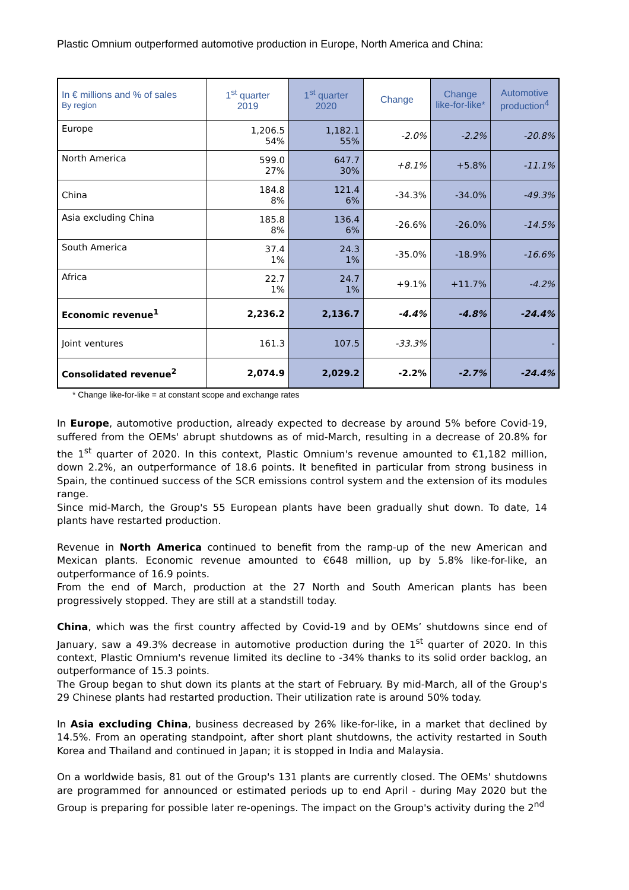Plastic Omnium outperformed automotive production in Europe, North America and China:
| In € millions and % of sales By region | 1<sup>st</sup> quarter 2019 | 1<sup>st</sup> quarter 2020 | Change | Change like-for-like* | Automotive production<sup>4</sup> |
| --- | --- | --- | --- | --- | --- |
| Europe | 1,206.5 54% | 1,182.1 55% | -2.0% | -2.2% | -20.8% |
| North America | 599.0 27% | 647.7 30% | +8.1% | +5.8% | -11.1% |
| China | 184.8 8% | 121.4 6% | -34.3% | -34.0% | -49.3% |
| Asia excluding China | 185.8 8% | 136.4 6% | -26.6% | -26.0% | -14.5% |
| South America | 37.4 1% | 24.3 1% | -35.0% | -18.9% | -16.6% |
| Africa | 22.7 1% | 24.7 1% | +9.1% | +11.7% | -4.2% |
| Economic revenue<sup>1</sup> | 2,236.2 | 2,136.7 | -4.4% | -4.8% | -24.4% |
| Joint ventures | 161.3 | 107.5 | -33.3% | | - |
| Consolidated revenue<sup>2</sup> | 2,074.9 | 2,029.2 | -2.2% | -2.7% | -24.4% |
* Change like-for-like = at constant scope and exchange rates
In Europe, automotive production, already expected to decrease by around 5% before Covid-19, suffered from the OEMs' abrupt shutdowns as of mid-March, resulting in a decrease of 20.8% for the 1<sup>st</sup> quarter of 2020. In this context, Plastic Omnium's revenue amounted to €1,182 million, down 2.2%, an outperformance of 18.6 points. It benefited in particular from strong business in Spain, the continued success of the SCR emissions control system and the extension of its modules range.
Since mid-March, the Group's 55 European plants have been gradually shut down. To date, 14 plants have restarted production.
Revenue in North America continued to benefit from the ramp-up of the new American and Mexican plants. Economic revenue amounted to €648 million, up by 5.8% like-for-like, an outperformance of 16.9 points.
From the end of March, production at the 27 North and South American plants has been progressively stopped. They are still at a standstill today.
China, which was the first country affected by Covid-19 and by OEMs’ shutdowns since end of January, saw a 49.3% decrease in automotive production during the 1<sup>st</sup> quarter of 2020. In this context, Plastic Omnium's revenue limited its decline to -34% thanks to its solid order backlog, an outperformance of 15.3 points.
The Group began to shut down its plants at the start of February. By mid-March, all of the Group's 29 Chinese plants had restarted production. Their utilization rate is around 50% today.
In Asia excluding China, business decreased by 26% like-for-like, in a market that declined by 14.5%. From an operating standpoint, after short plant shutdowns, the activity restarted in South Korea and Thailand and continued in Japan; it is stopped in India and Malaysia.
On a worldwide basis, 81 out of the Group's 131 plants are currently closed. The OEMs' shutdowns are programmed for announced or estimated periods up to end April - during May 2020 but the Group is preparing for possible later re-openings. The impact on the Group's activity during the 2<sup>nd</sup>